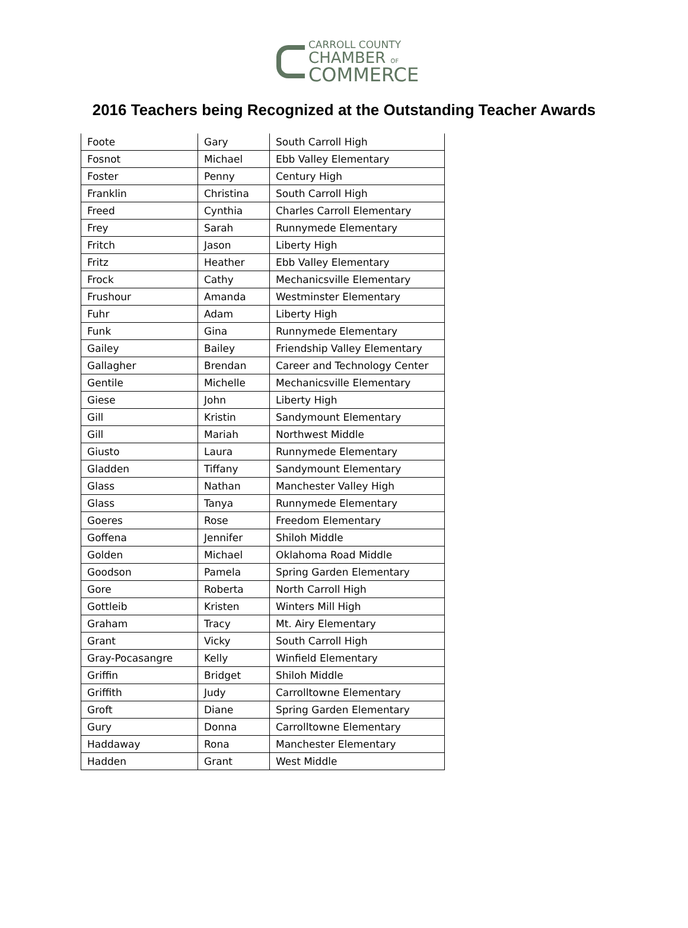CARROLL COUNTY
CHAMBER OF
COMMERCE
2016 Teachers being Recognized at the Outstanding Teacher Awards
| Foote | Gary | South Carroll High |
| Fosnot | Michael | Ebb Valley Elementary |
| Foster | Penny | Century High |
| Franklin | Christina | South Carroll High |
| Freed | Cynthia | Charles Carroll Elementary |
| Frey | Sarah | Runnymede Elementary |
| Fritch | Jason | Liberty High |
| Fritz | Heather | Ebb Valley Elementary |
| Frock | Cathy | Mechanicsville Elementary |
| Frushour | Amanda | Westminster Elementary |
| Fuhr | Adam | Liberty High |
| Funk | Gina | Runnymede Elementary |
| Gailey | Bailey | Friendship Valley Elementary |
| Gallagher | Brendan | Career and Technology Center |
| Gentile | Michelle | Mechanicsville Elementary |
| Giese | John | Liberty High |
| Gill | Kristin | Sandymount Elementary |
| Gill | Mariah | Northwest Middle |
| Giusto | Laura | Runnymede Elementary |
| Gladden | Tiffany | Sandymount Elementary |
| Glass | Nathan | Manchester Valley High |
| Glass | Tanya | Runnymede Elementary |
| Goeres | Rose | Freedom Elementary |
| Goffena | Jennifer | Shiloh Middle |
| Golden | Michael | Oklahoma Road Middle |
| Goodson | Pamela | Spring Garden Elementary |
| Gore | Roberta | North Carroll High |
| Gottleib | Kristen | Winters Mill High |
| Graham | Tracy | Mt. Airy Elementary |
| Grant | Vicky | South Carroll High |
| Gray-Pocasangre | Kelly | Winfield Elementary |
| Griffin | Bridget | Shiloh Middle |
| Griffith | Judy | Carrolltowne Elementary |
| Groft | Diane | Spring Garden Elementary |
| Gury | Donna | Carrolltowne Elementary |
| Haddaway | Rona | Manchester Elementary |
| Hadden | Grant | West Middle |